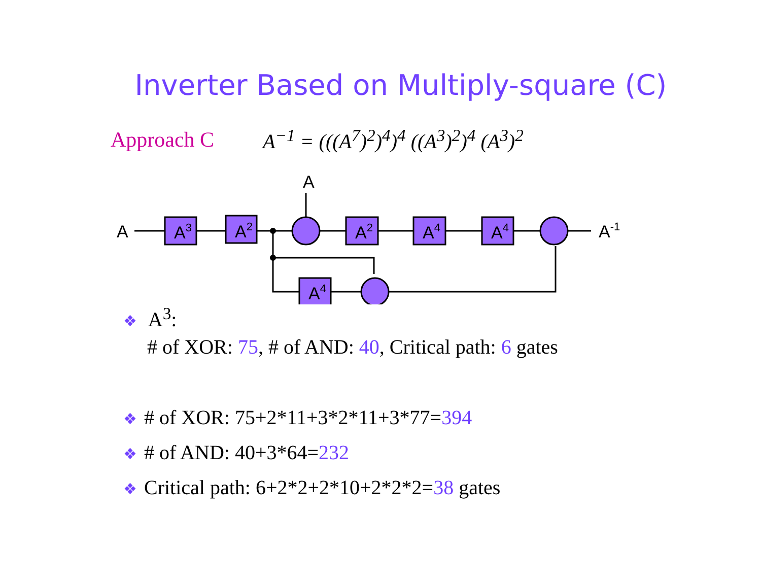Inverter Based on Multiply-square (C)
Approach C
A<sup>−1</sup> = (((A<sup>7</sup>)<sup>2</sup>)<sup>4</sup>)<sup>4</sup> ((A<sup>3</sup>)<sup>2</sup>)<sup>4</sup> (A<sup>3</sup>)<sup>2</sup>
A
A
A-1
A3
A2
A2
A4
A4
A4
❖ A<sup>3</sup>:
# of XOR: 75, # of AND: 40, Critical path: 6 gates
❖ # of XOR: 75+2*11+3*2*11+3*77=394
❖ # of AND: 40+3*64=232
❖ Critical path: 6+2*2+2*10+2*2*2=38 gates